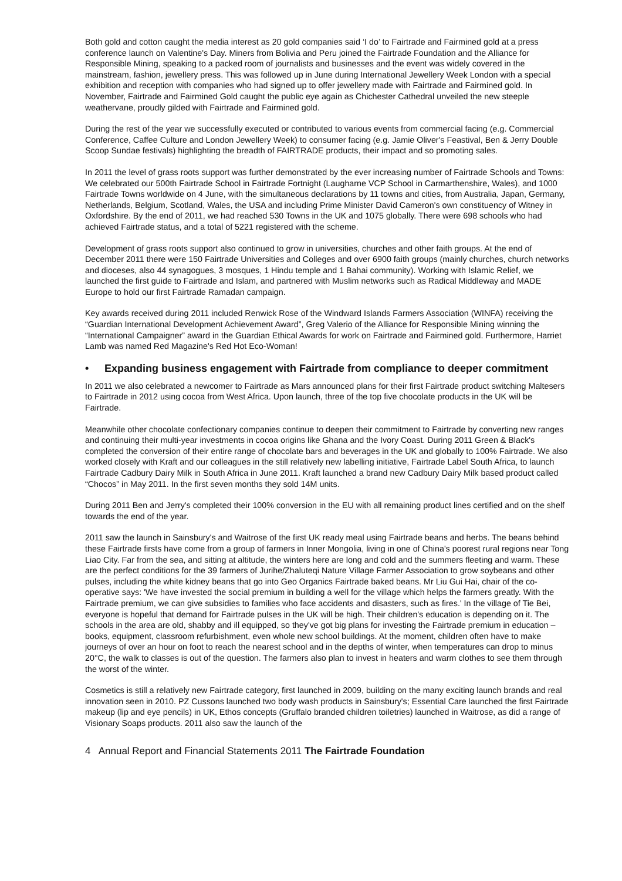Both gold and cotton caught the media interest as 20 gold companies said ‘I do’ to Fairtrade and Fairmined gold at a press conference launch on Valentine's Day. Miners from Bolivia and Peru joined the Fairtrade Foundation and the Alliance for Responsible Mining, speaking to a packed room of journalists and businesses and the event was widely covered in the mainstream, fashion, jewellery press. This was followed up in June during International Jewellery Week London with a special exhibition and reception with companies who had signed up to offer jewellery made with Fairtrade and Fairmined gold. In November, Fairtrade and Fairmined Gold caught the public eye again as Chichester Cathedral unveiled the new steeple weathervane, proudly gilded with Fairtrade and Fairmined gold.
During the rest of the year we successfully executed or contributed to various events from commercial facing (e.g. Commercial Conference, Caffee Culture and London Jewellery Week) to consumer facing (e.g. Jamie Oliver's Feastival, Ben & Jerry Double Scoop Sundae festivals) highlighting the breadth of FAIRTRADE products, their impact and so promoting sales.
In 2011 the level of grass roots support was further demonstrated by the ever increasing number of Fairtrade Schools and Towns: We celebrated our 500th Fairtrade School in Fairtrade Fortnight (Laugharne VCP School in Carmarthenshire, Wales), and 1000 Fairtrade Towns worldwide on 4 June, with the simultaneous declarations by 11 towns and cities, from Australia, Japan, Germany, Netherlands, Belgium, Scotland, Wales, the USA and including Prime Minister David Cameron's own constituency of Witney in Oxfordshire. By the end of 2011, we had reached 530 Towns in the UK and 1075 globally. There were 698 schools who had achieved Fairtrade status, and a total of 5221 registered with the scheme.
Development of grass roots support also continued to grow in universities, churches and other faith groups. At the end of December 2011 there were 150 Fairtrade Universities and Colleges and over 6900 faith groups (mainly churches, church networks and dioceses, also 44 synagogues, 3 mosques, 1 Hindu temple and 1 Bahai community). Working with Islamic Relief, we launched the first guide to Fairtrade and Islam, and partnered with Muslim networks such as Radical Middleway and MADE Europe to hold our first Fairtrade Ramadan campaign.
Key awards received during 2011 included Renwick Rose of the Windward Islands Farmers Association (WINFA) receiving the “Guardian International Development Achievement Award”, Greg Valerio of the Alliance for Responsible Mining winning the “International Campaigner” award in the Guardian Ethical Awards for work on Fairtrade and Fairmined gold. Furthermore, Harriet Lamb was named Red Magazine's Red Hot Eco-Woman!
• Expanding business engagement with Fairtrade from compliance to deeper commitment
In 2011 we also celebrated a newcomer to Fairtrade as Mars announced plans for their first Fairtrade product switching Maltesers to Fairtrade in 2012 using cocoa from West Africa. Upon launch, three of the top five chocolate products in the UK will be Fairtrade.
Meanwhile other chocolate confectionary companies continue to deepen their commitment to Fairtrade by converting new ranges and continuing their multi-year investments in cocoa origins like Ghana and the Ivory Coast. During 2011 Green & Black's completed the conversion of their entire range of chocolate bars and beverages in the UK and globally to 100% Fairtrade. We also worked closely with Kraft and our colleagues in the still relatively new labelling initiative, Fairtrade Label South Africa, to launch Fairtrade Cadbury Dairy Milk in South Africa in June 2011. Kraft launched a brand new Cadbury Dairy Milk based product called “Chocos” in May 2011. In the first seven months they sold 14M units.
During 2011 Ben and Jerry's completed their 100% conversion in the EU with all remaining product lines certified and on the shelf towards the end of the year.
2011 saw the launch in Sainsbury's and Waitrose of the first UK ready meal using Fairtrade beans and herbs. The beans behind these Fairtrade firsts have come from a group of farmers in Inner Mongolia, living in one of China's poorest rural regions near Tong Liao City. Far from the sea, and sitting at altitude, the winters here are long and cold and the summers fleeting and warm. These are the perfect conditions for the 39 farmers of Jurihe/Zhaluteqi Nature Village Farmer Association to grow soybeans and other pulses, including the white kidney beans that go into Geo Organics Fairtrade baked beans. Mr Liu Gui Hai, chair of the co-operative says: 'We have invested the social premium in building a well for the village which helps the farmers greatly. With the Fairtrade premium, we can give subsidies to families who face accidents and disasters, such as fires.' In the village of Tie Bei, everyone is hopeful that demand for Fairtrade pulses in the UK will be high. Their children's education is depending on it. The schools in the area are old, shabby and ill equipped, so they've got big plans for investing the Fairtrade premium in education – books, equipment, classroom refurbishment, even whole new school buildings. At the moment, children often have to make journeys of over an hour on foot to reach the nearest school and in the depths of winter, when temperatures can drop to minus 20°C, the walk to classes is out of the question. The farmers also plan to invest in heaters and warm clothes to see them through the worst of the winter.
Cosmetics is still a relatively new Fairtrade category, first launched in 2009, building on the many exciting launch brands and real innovation seen in 2010. PZ Cussons launched two body wash products in Sainsbury's; Essential Care launched the first Fairtrade makeup (lip and eye pencils) in UK, Ethos concepts (Gruffalo branded children toiletries) launched in Waitrose, as did a range of Visionary Soaps products. 2011 also saw the launch of the
4 Annual Report and Financial Statements 2011 The Fairtrade Foundation